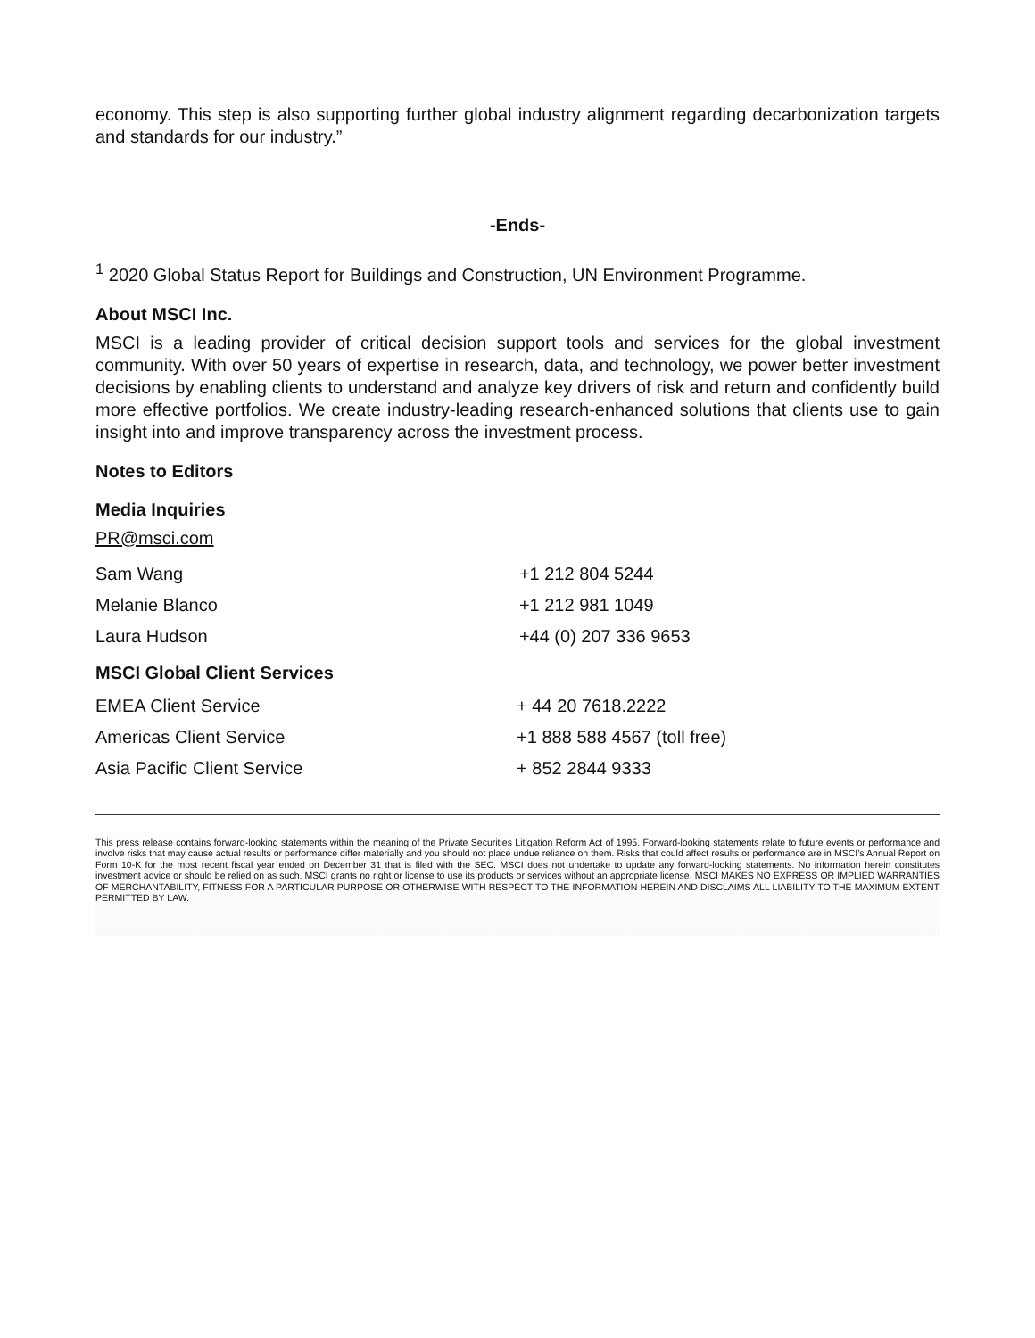economy. This step is also supporting further global industry alignment regarding decarbonization targets and standards for our industry.”
-Ends-
<sup>1</sup> 2020 Global Status Report for Buildings and Construction, UN Environment Programme.
About MSCI Inc.
MSCI is a leading provider of critical decision support tools and services for the global investment community. With over 50 years of expertise in research, data, and technology, we power better investment decisions by enabling clients to understand and analyze key drivers of risk and return and confidently build more effective portfolios. We create industry-leading research-enhanced solutions that clients use to gain insight into and improve transparency across the investment process.
Notes to Editors
Media Inquiries
PR@msci.com
| Sam Wang | +1 212 804 5244 |
| Melanie Blanco | +1 212 981 1049 |
| Laura Hudson | +44 (0) 207 336 9653 |
MSCI Global Client Services
| EMEA Client Service | + 44 20 7618.2222 |
| Americas Client Service | +1 888 588 4567 (toll free) |
| Asia Pacific Client Service | + 852 2844 9333 |
This press release contains forward-looking statements within the meaning of the Private Securities Litigation Reform Act of 1995. Forward-looking statements relate to future events or performance and involve risks that may cause actual results or performance differ materially and you should not place undue reliance on them. Risks that could affect results or performance are in MSCI’s Annual Report on Form 10-K for the most recent fiscal year ended on December 31 that is filed with the SEC. MSCI does not undertake to update any forward-looking statements. No information herein constitutes investment advice or should be relied on as such. MSCI grants no right or license to use its products or services without an appropriate license. MSCI MAKES NO EXPRESS OR IMPLIED WARRANTIES OF MERCHANTABILITY, FITNESS FOR A PARTICULAR PURPOSE OR OTHERWISE WITH RESPECT TO THE INFORMATION HEREIN AND DISCLAIMS ALL LIABILITY TO THE MAXIMUM EXTENT PERMITTED BY LAW.